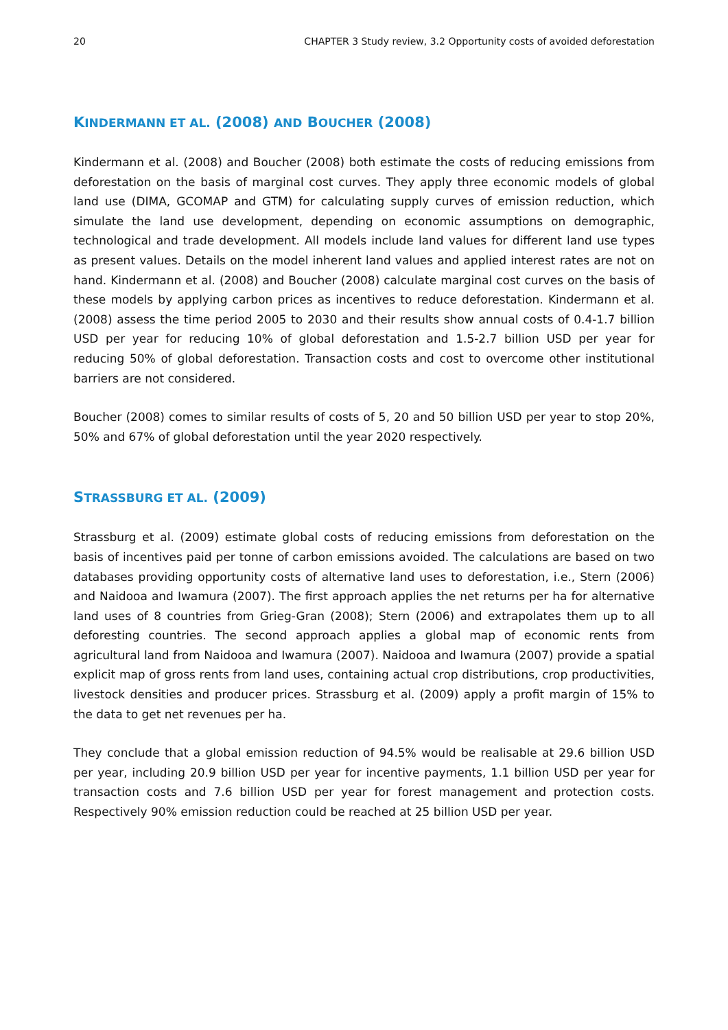20 CHAPTER 3 Study review, 3.2 Opportunity costs of avoided deforestation
KINDERMANN ET AL. (2008) AND BOUCHER (2008)
Kindermann et al. (2008) and Boucher (2008) both estimate the costs of reducing emissions from deforestation on the basis of marginal cost curves. They apply three economic models of global land use (DIMA, GCOMAP and GTM) for calculating supply curves of emission reduction, which simulate the land use development, depending on economic assumptions on demographic, technological and trade development. All models include land values for different land use types as present values. Details on the model inherent land values and applied interest rates are not on hand. Kindermann et al. (2008) and Boucher (2008) calculate marginal cost curves on the basis of these models by applying carbon prices as incentives to reduce deforestation. Kindermann et al. (2008) assess the time period 2005 to 2030 and their results show annual costs of 0.4-1.7 billion USD per year for reducing 10% of global deforestation and 1.5-2.7 billion USD per year for reducing 50% of global deforestation. Transaction costs and cost to overcome other institutional barriers are not considered.
Boucher (2008) comes to similar results of costs of 5, 20 and 50 billion USD per year to stop 20%, 50% and 67% of global deforestation until the year 2020 respectively.
STRASSBURG ET AL. (2009)
Strassburg et al. (2009) estimate global costs of reducing emissions from deforestation on the basis of incentives paid per tonne of carbon emissions avoided. The calculations are based on two databases providing opportunity costs of alternative land uses to deforestation, i.e., Stern (2006) and Naidooa and Iwamura (2007). The first approach applies the net returns per ha for alternative land uses of 8 countries from Grieg-Gran (2008); Stern (2006) and extrapolates them up to all deforesting countries. The second approach applies a global map of economic rents from agricultural land from Naidooa and Iwamura (2007). Naidooa and Iwamura (2007) provide a spatial explicit map of gross rents from land uses, containing actual crop distributions, crop productivities, livestock densities and producer prices. Strassburg et al. (2009) apply a profit margin of 15% to the data to get net revenues per ha.
They conclude that a global emission reduction of 94.5% would be realisable at 29.6 billion USD per year, including 20.9 billion USD per year for incentive payments, 1.1 billion USD per year for transaction costs and 7.6 billion USD per year for forest management and protection costs. Respectively 90% emission reduction could be reached at 25 billion USD per year.